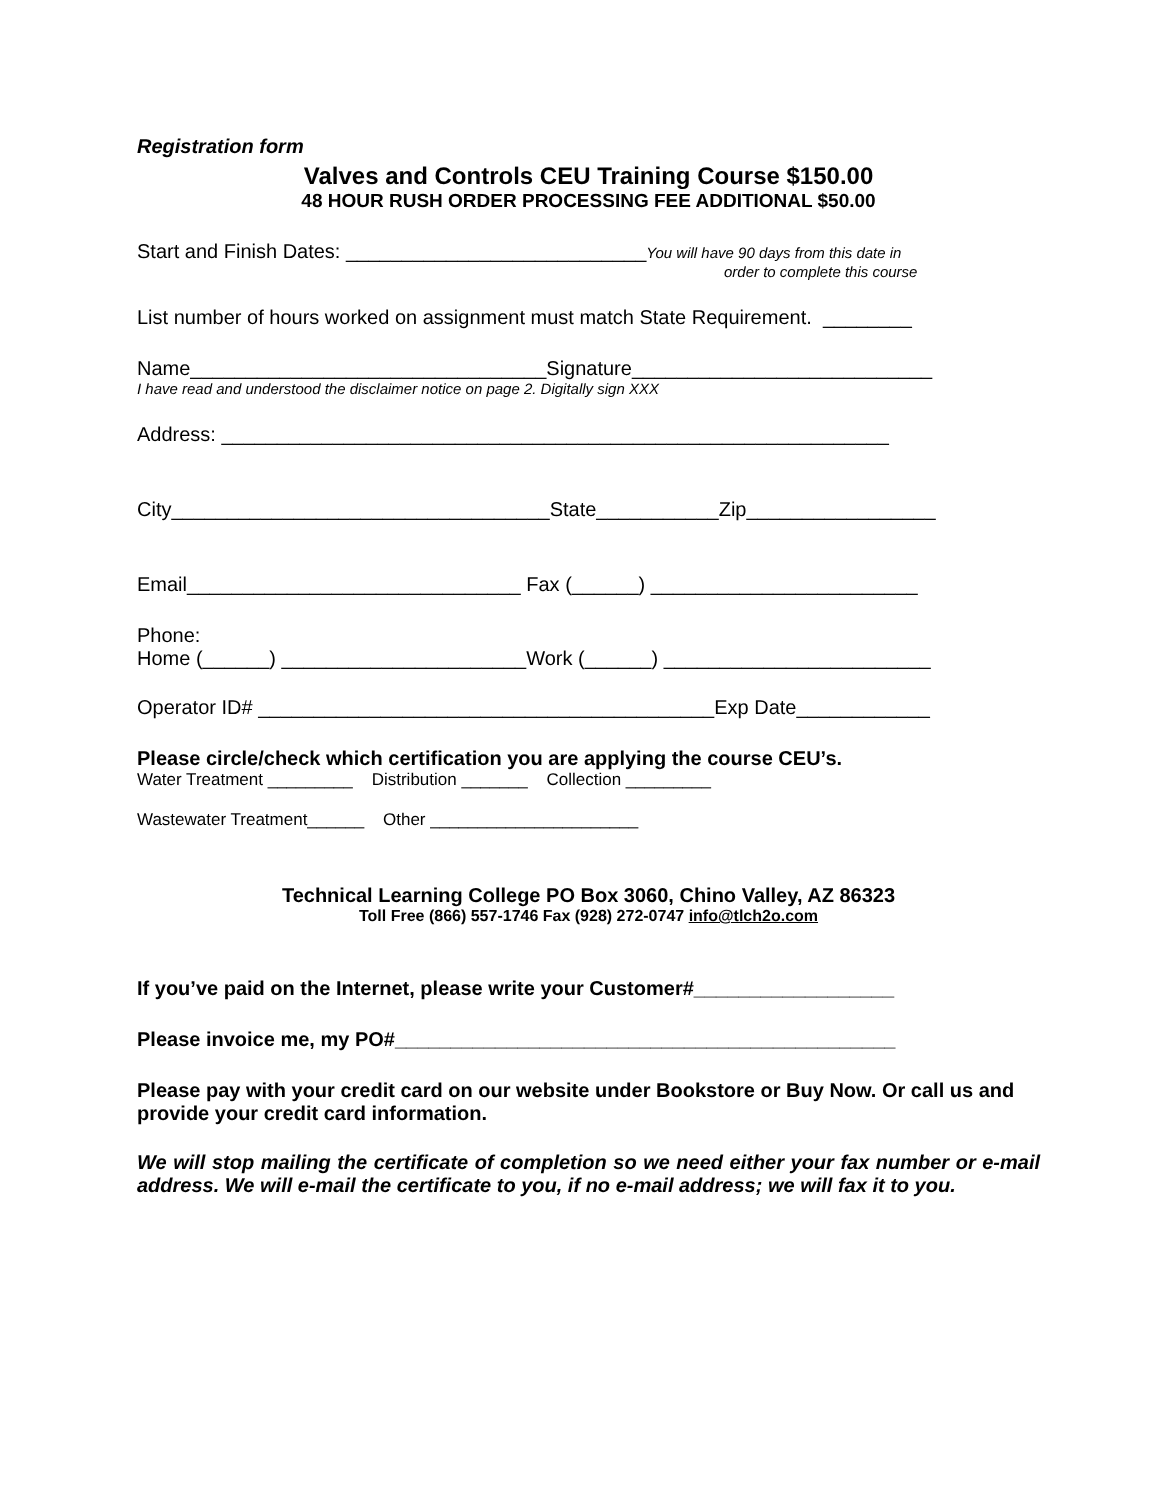Registration form
Valves and Controls CEU Training Course $150.00
48 HOUR RUSH ORDER PROCESSING FEE ADDITIONAL $50.00
Start and Finish Dates: ___________________________You will have 90 days from this date in
order to complete this course
List number of hours worked on assignment must match State Requirement. ________
Name________________________________Signature___________________________
I have read and understood the disclaimer notice on page 2. Digitally sign XXX
Address: ____________________________________________________________
City__________________________________State___________Zip_________________
Email______________________________ Fax (______) ________________________
Phone:
Home (______) ______________________Work (______) ________________________
Operator ID# _________________________________________Exp Date____________
Please circle/check which certification you are applying the course CEU’s.
Water Treatment _________ Distribution _______ Collection _________
Wastewater Treatment______ Other ______________________
Technical Learning College PO Box 3060, Chino Valley, AZ 86323
Toll Free (866) 557-1746 Fax (928) 272-0747 info@tlch2o.com
If you’ve paid on the Internet, please write your Customer#__________________
Please invoice me, my PO#_____________________________________________
Please pay with your credit card on our website under Bookstore or Buy Now. Or call us and provide your credit card information.
We will stop mailing the certificate of completion so we need either your fax number or e-mail address. We will e-mail the certificate to you, if no e-mail address; we will fax it to you.